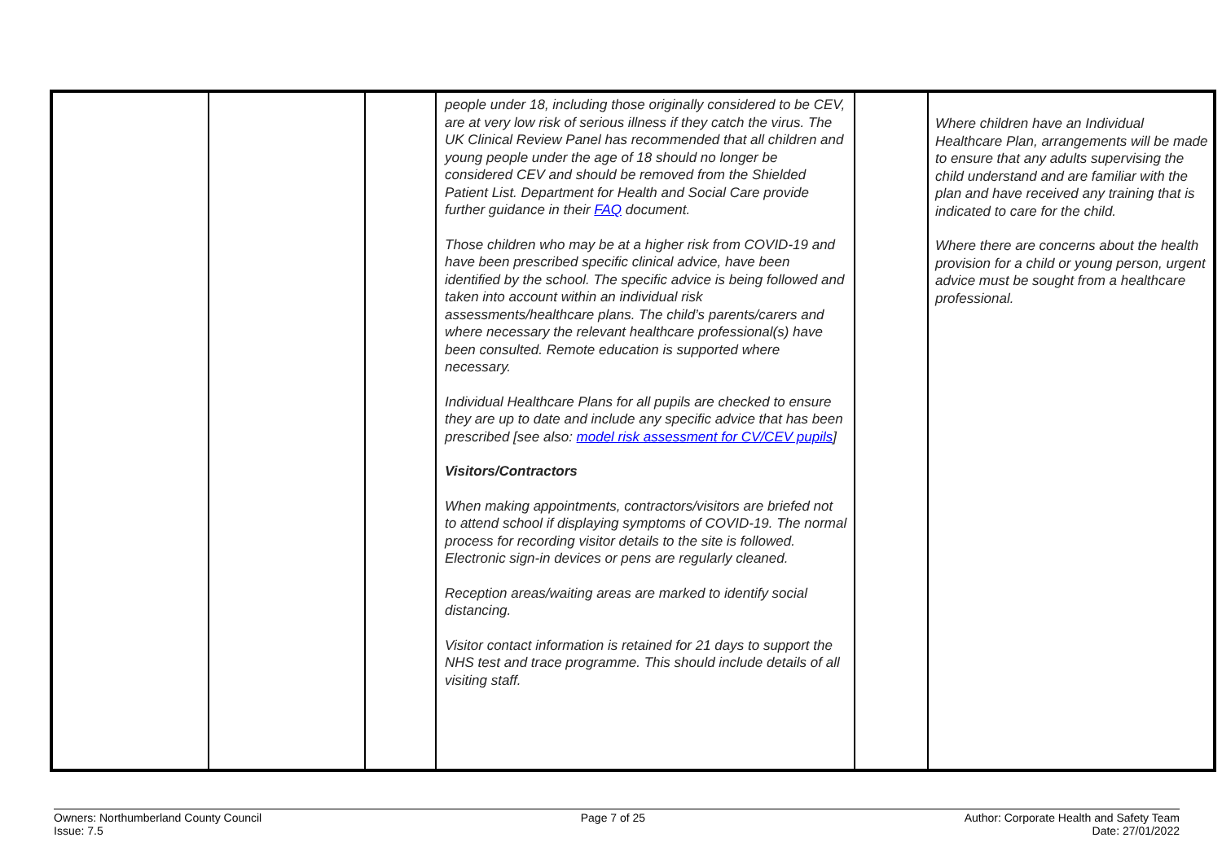| | | | people under 18, including those originally considered to be CEV, are at very low risk of serious illness if they catch the virus. The UK Clinical Review Panel has recommended that all children and young people under the age of 18 should no longer be considered CEV and should be removed from the Shielded Patient List. Department for Health and Social Care provide further guidance in their FAQ document. Those children who may be at a higher risk from COVID-19 and have been prescribed specific clinical advice, have been identified by the school. The specific advice is being followed and taken into account within an individual risk assessments/healthcare plans. The child’s parents/carers and where necessary the relevant healthcare professional(s) have been consulted. Remote education is supported where necessary. Individual Healthcare Plans for all pupils are checked to ensure they are up to date and include any specific advice that has been prescribed [see also: model risk assessment for CV/CEV pupils ] Visitors/Contractors When making appointments, contractors/visitors are briefed not to attend school if displaying symptoms of COVID-19. The normal process for recording visitor details to the site is followed. Electronic sign-in devices or pens are regularly cleaned. Reception areas/waiting areas are marked to identify social distancing. Visitor contact information is retained for 21 days to support the NHS test and trace programme. This should include details of all visiting staff. | | Where children have an Individual Healthcare Plan, arrangements will be made to ensure that any adults supervising the child understand and are familiar with the plan and have received any training that is indicated to care for the child. Where there are concerns about the health provision for a child or young person, urgent advice must be sought from a healthcare professional. |
Owners: Northumberland County Council
Issue: 7.5
Page 7 of 25 Author: Corporate Health and Safety Team
Date: 27/01/2022